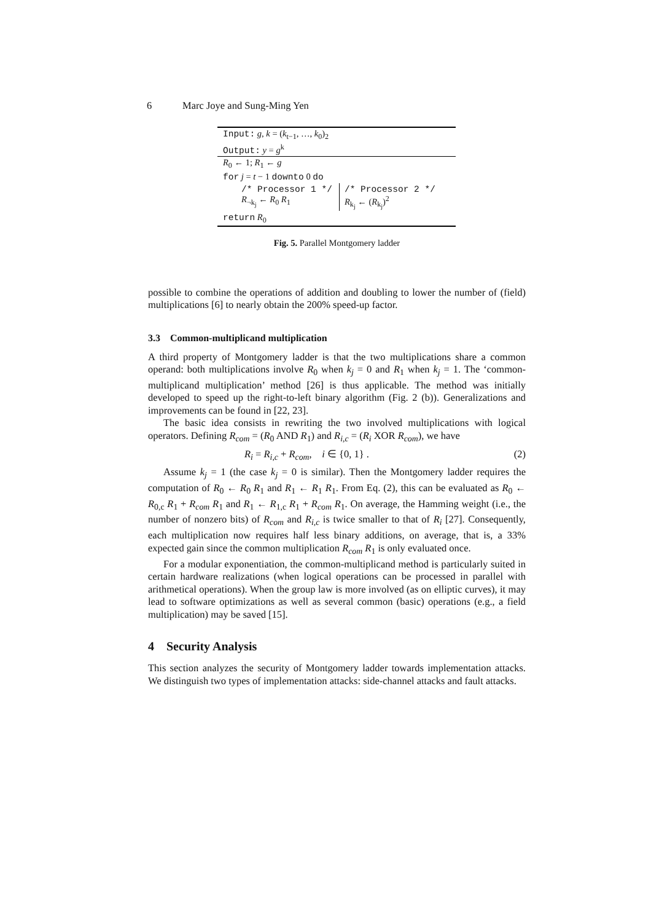6 Marc Joye and Sung-Ming Yen
Input: g, k = (k<sub>t−1</sub>, …, k<sub>0</sub>)<sub>2</sub>
Output: y = g<sup>k</sup>
R<sub>0</sub> ← 1; R<sub>1</sub> ← g
for j = t − 1 downto 0 do
/* Processor 1 */
R<sub>¬k<sub>j</sub></sub> ← R<sub>0</sub> R<sub>1</sub>
/* Processor 2 */
R<sub>k<sub>j</sub></sub> ← (R<sub>k<sub>j</sub></sub>)<sup>2</sup>
return R<sub>0</sub>
Fig. 5. Parallel Montgomery ladder
possible to combine the operations of addition and doubling to lower the number of (field) multiplications [6] to nearly obtain the 200% speed-up factor.
3.3 Common-multiplicand multiplication
A third property of Montgomery ladder is that the two multiplications share a common operand: both multiplications involve R<sub>0</sub> when k<sub>j</sub> = 0 and R<sub>1</sub> when k<sub>j</sub> = 1. The ‘common-multiplicand multiplication’ method [26] is thus applicable. The method was initially developed to speed up the right-to-left binary algorithm (Fig. 2 (b)). Generalizations and improvements can be found in [22, 23].
The basic idea consists in rewriting the two involved multiplications with logical operators. Defining R<sub>com</sub> = (R<sub>0</sub> AND R<sub>1</sub>) and R<sub>i,c</sub> = (R<sub>i</sub> XOR R<sub>com</sub>), we have
R<sub>i</sub> = R<sub>i,c</sub> + R<sub>com</sub>, i ∈ {0, 1} . (2)
Assume k<sub>j</sub> = 1 (the case k<sub>j</sub> = 0 is similar). Then the Montgomery ladder requires the computation of R<sub>0</sub> ← R<sub>0</sub> R<sub>1</sub> and R<sub>1</sub> ← R<sub>1</sub> R<sub>1</sub>. From Eq. (2), this can be evaluated as R<sub>0</sub> ← R<sub>0,c</sub> R<sub>1</sub> + R<sub>com</sub> R<sub>1</sub> and R<sub>1</sub> ← R<sub>1,c</sub> R<sub>1</sub> + R<sub>com</sub> R<sub>1</sub>. On average, the Hamming weight (i.e., the number of nonzero bits) of R<sub>com</sub> and R<sub>i,c</sub> is twice smaller to that of R<sub>i</sub> [27]. Consequently, each multiplication now requires half less binary additions, on average, that is, a 33% expected gain since the common multiplication R<sub>com</sub> R<sub>1</sub> is only evaluated once.
For a modular exponentiation, the common-multiplicand method is particularly suited in certain hardware realizations (when logical operations can be processed in parallel with arithmetical operations). When the group law is more involved (as on elliptic curves), it may lead to software optimizations as well as several common (basic) operations (e.g., a field multiplication) may be saved [15].
4 Security Analysis
This section analyzes the security of Montgomery ladder towards implementation attacks. We distinguish two types of implementation attacks: side-channel attacks and fault attacks.